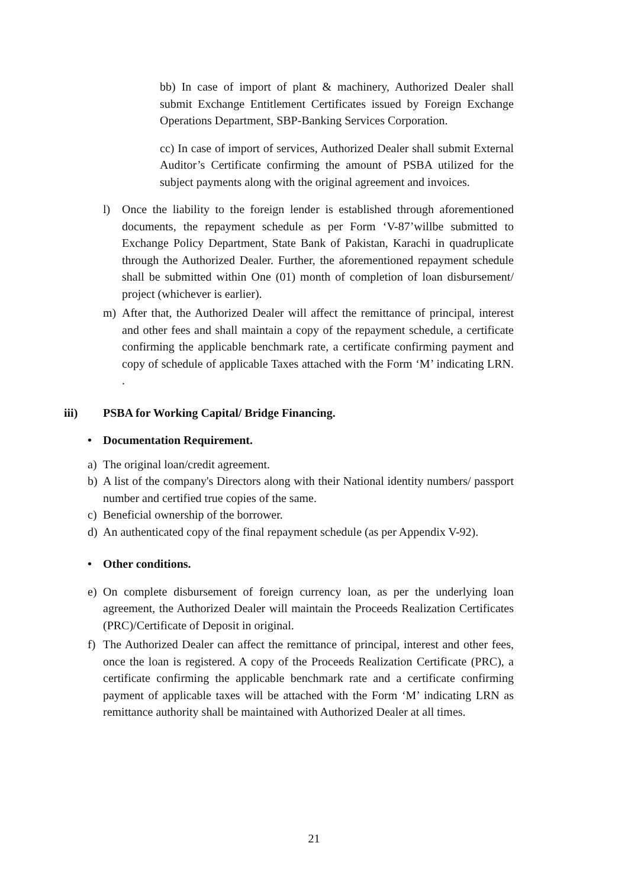bb) In case of import of plant & machinery, Authorized Dealer shall submit Exchange Entitlement Certificates issued by Foreign Exchange Operations Department, SBP-Banking Services Corporation.
cc) In case of import of services, Authorized Dealer shall submit External Auditor’s Certificate confirming the amount of PSBA utilized for the subject payments along with the original agreement and invoices.
l) Once the liability to the foreign lender is established through aforementioned documents, the repayment schedule as per Form ‘V-87’willbe submitted to Exchange Policy Department, State Bank of Pakistan, Karachi in quadruplicate through the Authorized Dealer. Further, the aforementioned repayment schedule shall be submitted within One (01) month of completion of loan disbursement/ project (whichever is earlier).
m) After that, the Authorized Dealer will affect the remittance of principal, interest and other fees and shall maintain a copy of the repayment schedule, a certificate confirming the applicable benchmark rate, a certificate confirming payment and copy of schedule of applicable Taxes attached with the Form ‘M’ indicating LRN. .
iii) PSBA for Working Capital/ Bridge Financing.
• Documentation Requirement.
a) The original loan/credit agreement.
b) A list of the company's Directors along with their National identity numbers/ passport number and certified true copies of the same.
c) Beneficial ownership of the borrower.
d) An authenticated copy of the final repayment schedule (as per Appendix V-92).
• Other conditions.
e) On complete disbursement of foreign currency loan, as per the underlying loan agreement, the Authorized Dealer will maintain the Proceeds Realization Certificates (PRC)/Certificate of Deposit in original.
f) The Authorized Dealer can affect the remittance of principal, interest and other fees, once the loan is registered. A copy of the Proceeds Realization Certificate (PRC), a certificate confirming the applicable benchmark rate and a certificate confirming payment of applicable taxes will be attached with the Form ‘M’ indicating LRN as remittance authority shall be maintained with Authorized Dealer at all times.
21